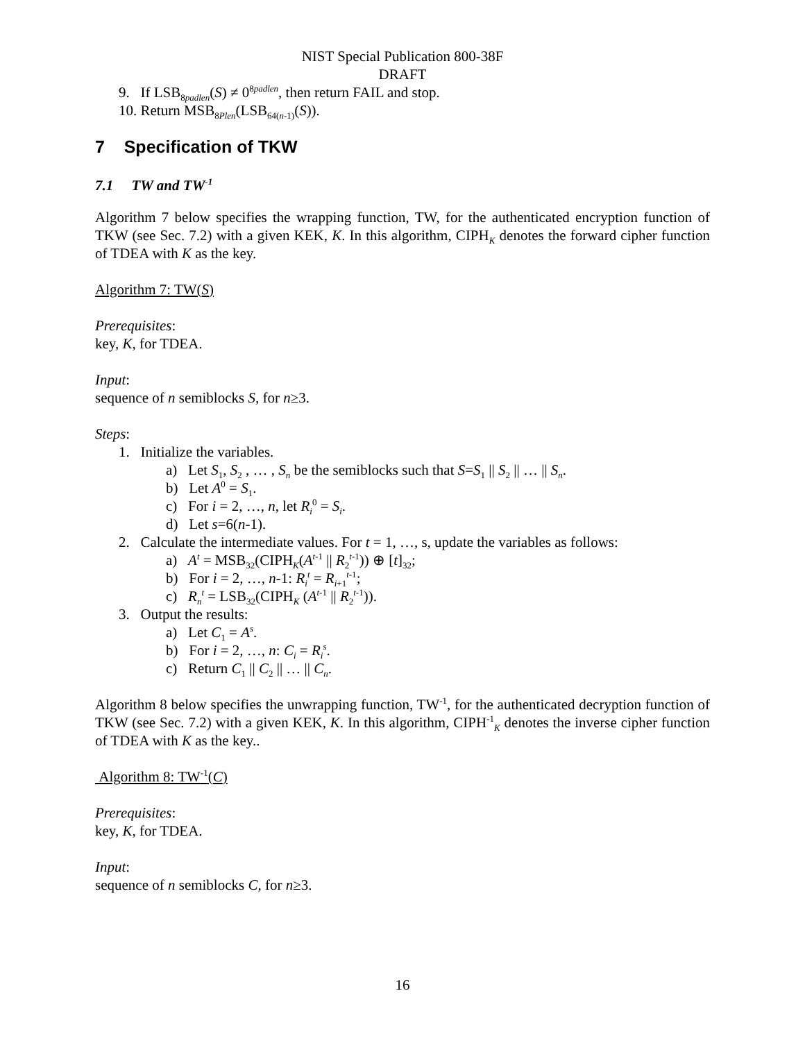NIST Special Publication 800-38F
DRAFT
9. If LSB<sub>8padlen</sub>(S) ≠ 0<sup>8padlen</sup>, then return FAIL and stop.
10. Return MSB<sub>8Plen</sub>(LSB<sub>64(n-1)</sub>(S)).
7 Specification of TKW
7.1 TW and TW<sup>-1</sup>
Algorithm 7 below specifies the wrapping function, TW, for the authenticated encryption function of TKW (see Sec. 7.2) with a given KEK, K. In this algorithm, CIPH<sub>K</sub> denotes the forward cipher function of TDEA with K as the key.
Algorithm 7: TW(S)
Prerequisites:
key, K, for TDEA.
Input:
sequence of n semiblocks S, for n≥3.
Steps:
1. Initialize the variables.
a) Let S<sub>1</sub>, S<sub>2</sub> , … , S<sub>n</sub> be the semiblocks such that S=S<sub>1</sub> || S<sub>2</sub> || … || S<sub>n</sub>.
b) Let A<sup>0</sup> = S<sub>1</sub>.
c) For i = 2, …, n, let R<sub>i</sub><sup>0</sup> = S<sub>i</sub>.
d) Let s=6(n-1).
2. Calculate the intermediate values. For t = 1, …, s, update the variables as follows:
a) A<sup>t</sup> = MSB<sub>32</sub>(CIPH<sub>K</sub>(A<sup>t-1</sup> || R<sub>2</sub><sup>t-1</sup>)) ⊕ [t]<sub>32</sub>;
b) For i = 2, …, n-1: R<sub>i</sub><sup>t</sup> = R<sub>i+1</sub><sup>t-1</sup>;
c) R<sub>n</sub><sup>t</sup> = LSB<sub>32</sub>(CIPH<sub>K</sub> (A<sup>t-1</sup> || R<sub>2</sub><sup>t-1</sup>)).
3. Output the results:
a) Let C<sub>1</sub> = A<sup>s</sup>.
b) For i = 2, …, n: C<sub>i</sub> = R<sub>i</sub><sup>s</sup>.
c) Return C<sub>1</sub> || C<sub>2</sub> || … || C<sub>n</sub>.
Algorithm 8 below specifies the unwrapping function, TW<sup>-1</sup>, for the authenticated decryption function of TKW (see Sec. 7.2) with a given KEK, K. In this algorithm, CIPH<sup>-1</sup><sub>K</sub> denotes the inverse cipher function of TDEA with K as the key..
Algorithm 8: TW<sup>-1</sup>(C)
Prerequisites:
key, K, for TDEA.
Input:
sequence of n semiblocks C, for n≥3.
16